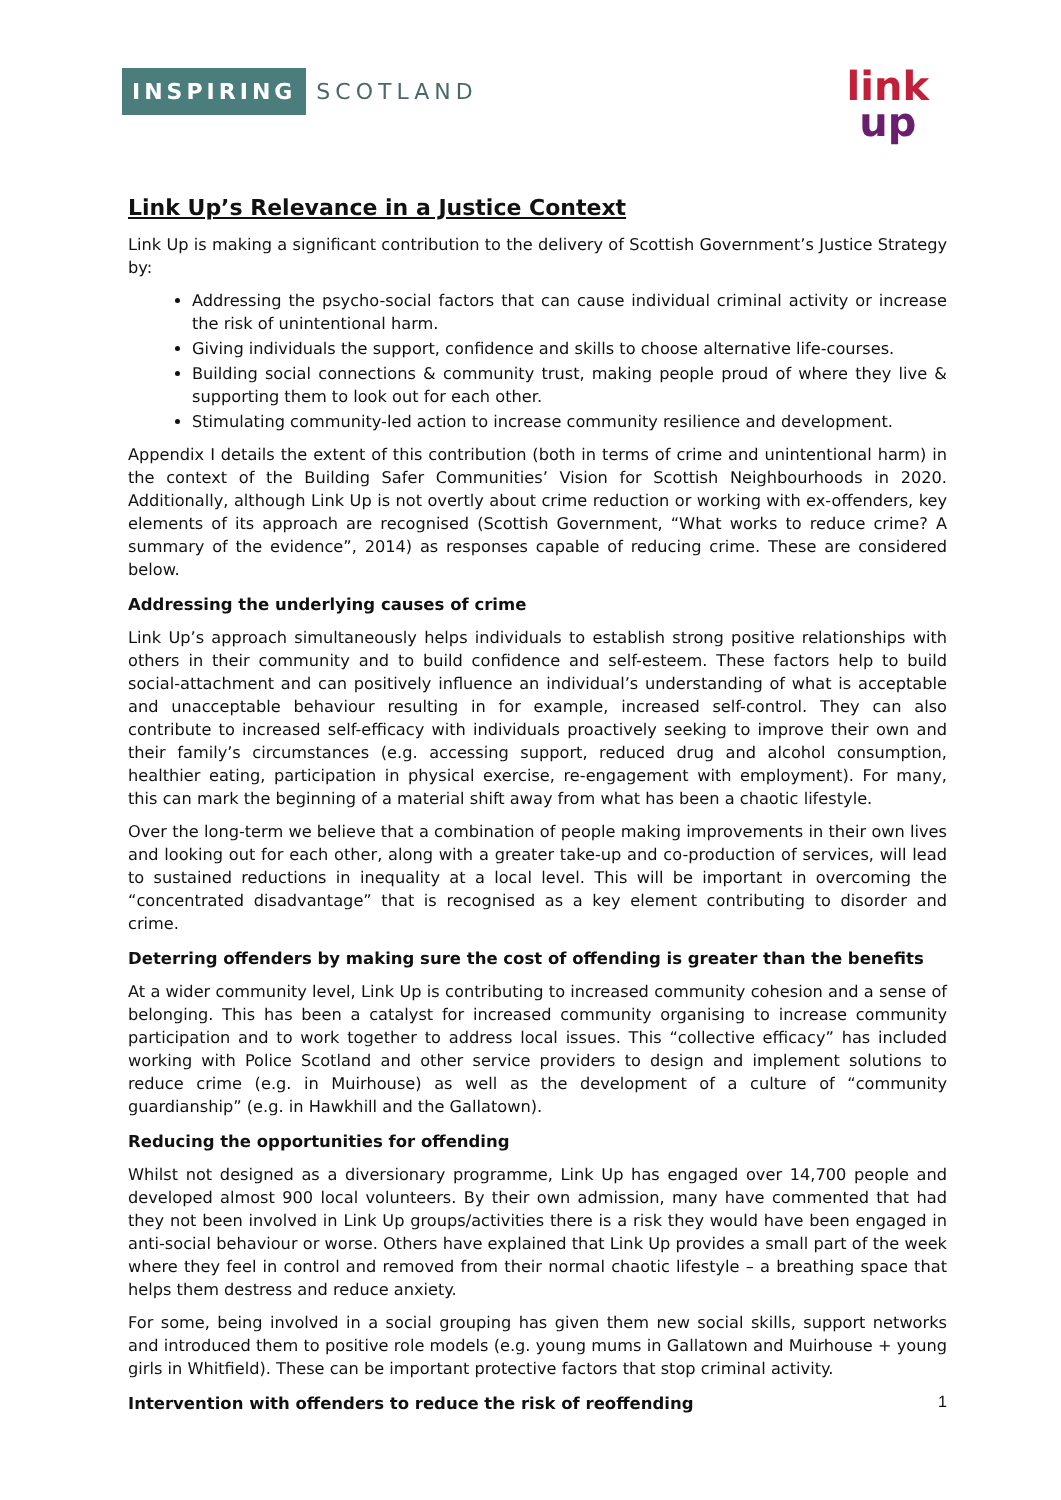INSPIRING SCOTLAND
link
up
Link Up’s Relevance in a Justice Context
Link Up is making a significant contribution to the delivery of Scottish Government’s Justice Strategy by:
Addressing the psycho-social factors that can cause individual criminal activity or increase the risk of unintentional harm.
Giving individuals the support, confidence and skills to choose alternative life-courses.
Building social connections & community trust, making people proud of where they live & supporting them to look out for each other.
Stimulating community-led action to increase community resilience and development.
Appendix I details the extent of this contribution (both in terms of crime and unintentional harm) in the context of the Building Safer Communities’ Vision for Scottish Neighbourhoods in 2020. Additionally, although Link Up is not overtly about crime reduction or working with ex-offenders, key elements of its approach are recognised (Scottish Government, “What works to reduce crime? A summary of the evidence”, 2014) as responses capable of reducing crime. These are considered below.
Addressing the underlying causes of crime
Link Up’s approach simultaneously helps individuals to establish strong positive relationships with others in their community and to build confidence and self-esteem. These factors help to build social-attachment and can positively influence an individual’s understanding of what is acceptable and unacceptable behaviour resulting in for example, increased self-control. They can also contribute to increased self-efficacy with individuals proactively seeking to improve their own and their family’s circumstances (e.g. accessing support, reduced drug and alcohol consumption, healthier eating, participation in physical exercise, re-engagement with employment). For many, this can mark the beginning of a material shift away from what has been a chaotic lifestyle.
Over the long-term we believe that a combination of people making improvements in their own lives and looking out for each other, along with a greater take-up and co-production of services, will lead to sustained reductions in inequality at a local level. This will be important in overcoming the “concentrated disadvantage” that is recognised as a key element contributing to disorder and crime.
Deterring offenders by making sure the cost of offending is greater than the benefits
At a wider community level, Link Up is contributing to increased community cohesion and a sense of belonging. This has been a catalyst for increased community organising to increase community participation and to work together to address local issues. This “collective efficacy” has included working with Police Scotland and other service providers to design and implement solutions to reduce crime (e.g. in Muirhouse) as well as the development of a culture of “community guardianship” (e.g. in Hawkhill and the Gallatown).
Reducing the opportunities for offending
Whilst not designed as a diversionary programme, Link Up has engaged over 14,700 people and developed almost 900 local volunteers. By their own admission, many have commented that had they not been involved in Link Up groups/activities there is a risk they would have been engaged in anti-social behaviour or worse. Others have explained that Link Up provides a small part of the week where they feel in control and removed from their normal chaotic lifestyle – a breathing space that helps them destress and reduce anxiety.
For some, being involved in a social grouping has given them new social skills, support networks and introduced them to positive role models (e.g. young mums in Gallatown and Muirhouse + young girls in Whitfield). These can be important protective factors that stop criminal activity.
Intervention with offenders to reduce the risk of reoffending
1